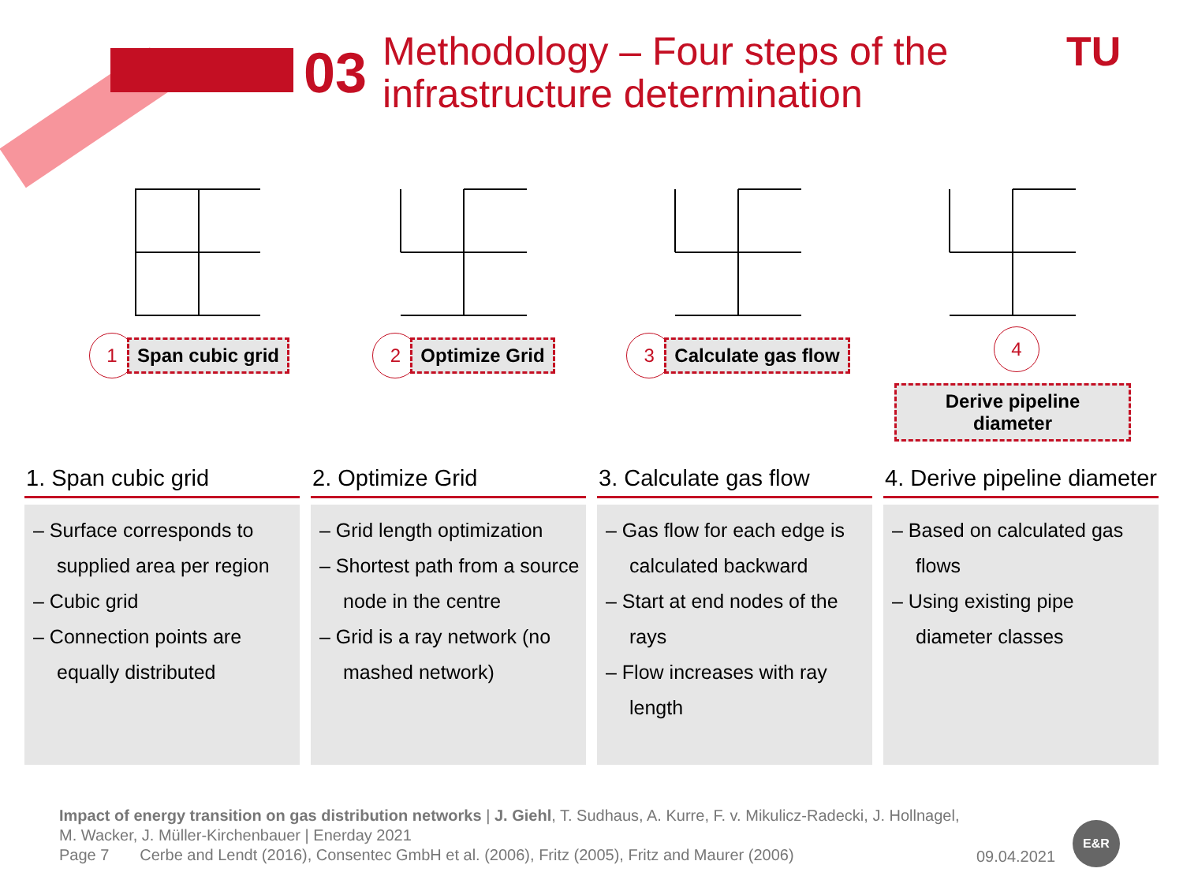03
Methodology – Four steps of the
infrastructure determination
TU
1 Span cubic grid
2 Optimize Grid
3 Calculate gas flow
4 Derive pipeline diameter
1. Span cubic grid
– Surface corresponds to supplied area per region
– Cubic grid
– Connection points are equally distributed
2. Optimize Grid
– Grid length optimization
– Shortest path from a source node in the centre
– Grid is a ray network (no mashed network)
3. Calculate gas flow
– Gas flow for each edge is calculated backward
– Start at end nodes of the rays
– Flow increases with ray length
4. Derive pipeline diameter
– Based on calculated gas flows
– Using existing pipe diameter classes
Impact of energy transition on gas distribution networks | J. Giehl, T. Sudhaus, A. Kurre, F. v. Mikulicz-Radecki, J. Hollnagel,
M. Wacker, J. Müller-Kirchenbauer | Enerday 2021
Page 7 Cerbe and Lendt (2016), Consentec GmbH et al. (2006), Fritz (2005), Fritz and Maurer (2006)
09.04.2021
E&R